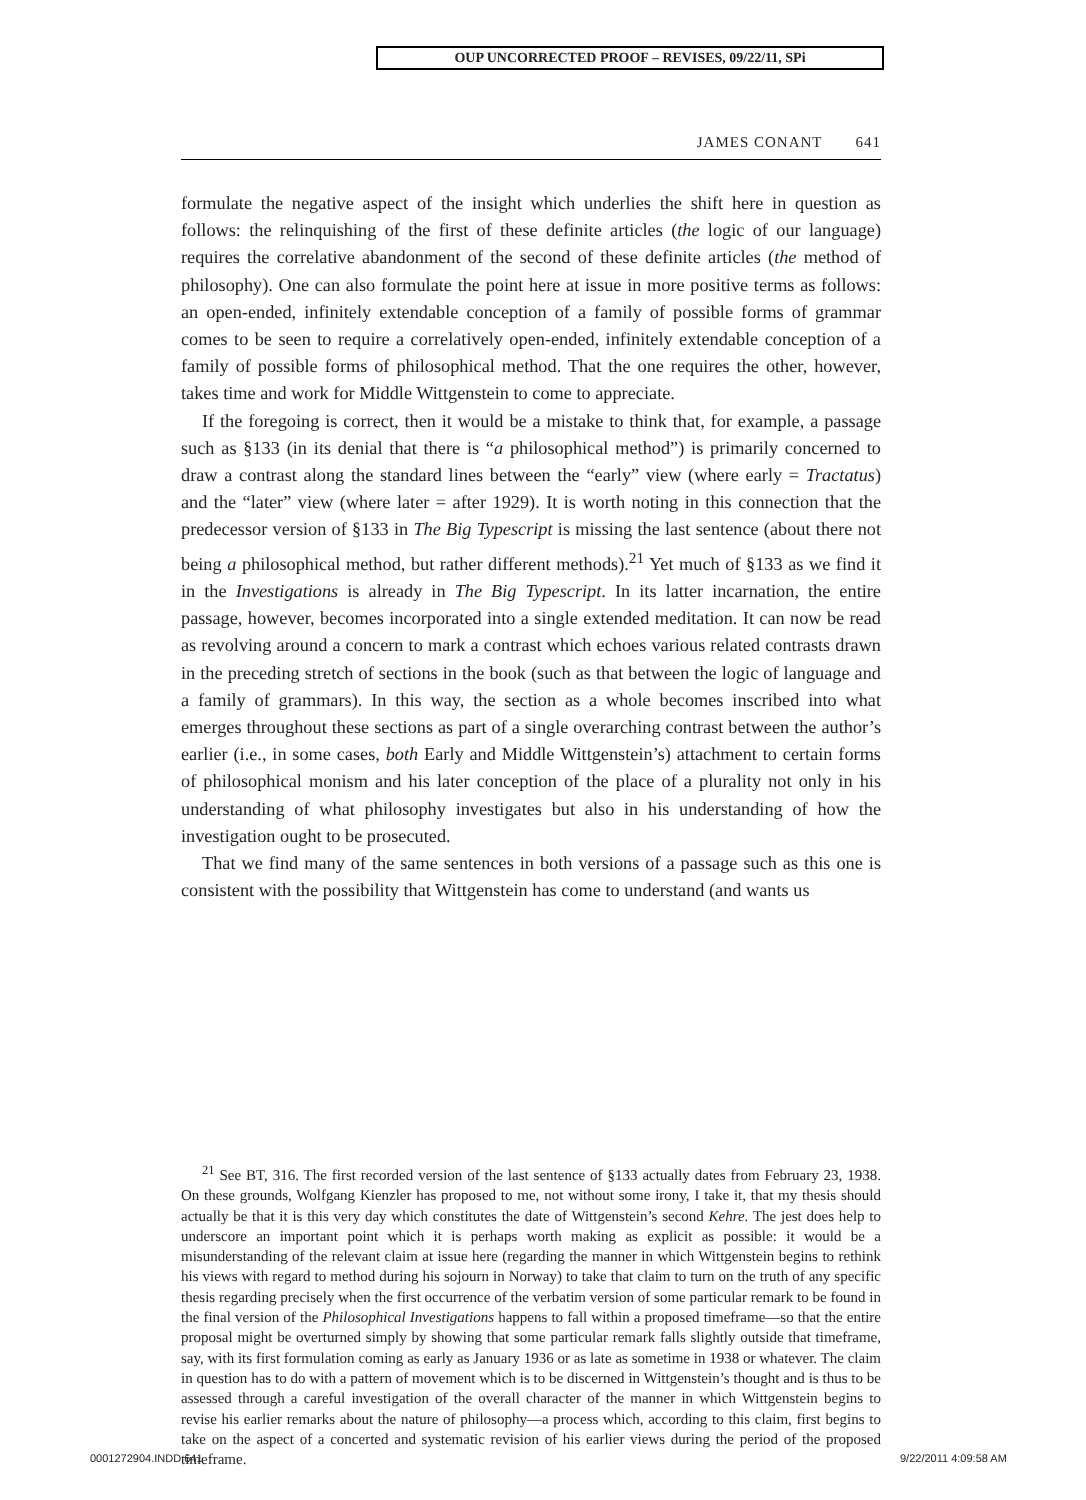OUP UNCORRECTED PROOF – REVISES, 09/22/11, SPi
JAMES CONANT 641
formulate the negative aspect of the insight which underlies the shift here in question as follows: the relinquishing of the first of these definite articles (the logic of our language) requires the correlative abandonment of the second of these definite articles (the method of philosophy). One can also formulate the point here at issue in more positive terms as follows: an open-ended, infinitely extendable conception of a family of possible forms of grammar comes to be seen to require a correlatively open-ended, infinitely extendable conception of a family of possible forms of philosophical method. That the one requires the other, however, takes time and work for Middle Wittgenstein to come to appreciate.
If the foregoing is correct, then it would be a mistake to think that, for example, a passage such as §133 (in its denial that there is “a philosophical method”) is primarily concerned to draw a contrast along the standard lines between the “early” view (where early = Tractatus) and the “later” view (where later = after 1929). It is worth noting in this connection that the predecessor version of §133 in The Big Typescript is missing the last sentence (about there not being a philosophical method, but rather different methods).<sup>21</sup> Yet much of §133 as we find it in the Investigations is already in The Big Typescript. In its latter incarnation, the entire passage, however, becomes incorporated into a single extended meditation. It can now be read as revolving around a concern to mark a contrast which echoes various related contrasts drawn in the preceding stretch of sections in the book (such as that between the logic of language and a family of grammars). In this way, the section as a whole becomes inscribed into what emerges throughout these sections as part of a single overarching contrast between the author’s earlier (i.e., in some cases, both Early and Middle Wittgenstein’s) attachment to certain forms of philosophical monism and his later conception of the place of a plurality not only in his understanding of what philosophy investigates but also in his understanding of how the investigation ought to be prosecuted.
That we find many of the same sentences in both versions of a passage such as this one is consistent with the possibility that Wittgenstein has come to understand (and wants us
<sup>21</sup> See BT, 316. The first recorded version of the last sentence of §133 actually dates from February 23, 1938. On these grounds, Wolfgang Kienzler has proposed to me, not without some irony, I take it, that my thesis should actually be that it is this very day which constitutes the date of Wittgenstein’s second Kehre. The jest does help to underscore an important point which it is perhaps worth making as explicit as possible: it would be a misunderstanding of the relevant claim at issue here (regarding the manner in which Wittgenstein begins to rethink his views with regard to method during his sojourn in Norway) to take that claim to turn on the truth of any specific thesis regarding precisely when the first occurrence of the verbatim version of some particular remark to be found in the final version of the Philosophical Investigations happens to fall within a proposed timeframe—so that the entire proposal might be overturned simply by showing that some particular remark falls slightly outside that timeframe, say, with its first formulation coming as early as January 1936 or as late as sometime in 1938 or whatever. The claim in question has to do with a pattern of movement which is to be discerned in Wittgenstein’s thought and is thus to be assessed through a careful investigation of the overall character of the manner in which Wittgenstein begins to revise his earlier remarks about the nature of philosophy—a process which, according to this claim, first begins to take on the aspect of a concerted and systematic revision of his earlier views during the period of the proposed timeframe.
0001272904.INDD 641 9/22/2011 4:09:58 AM